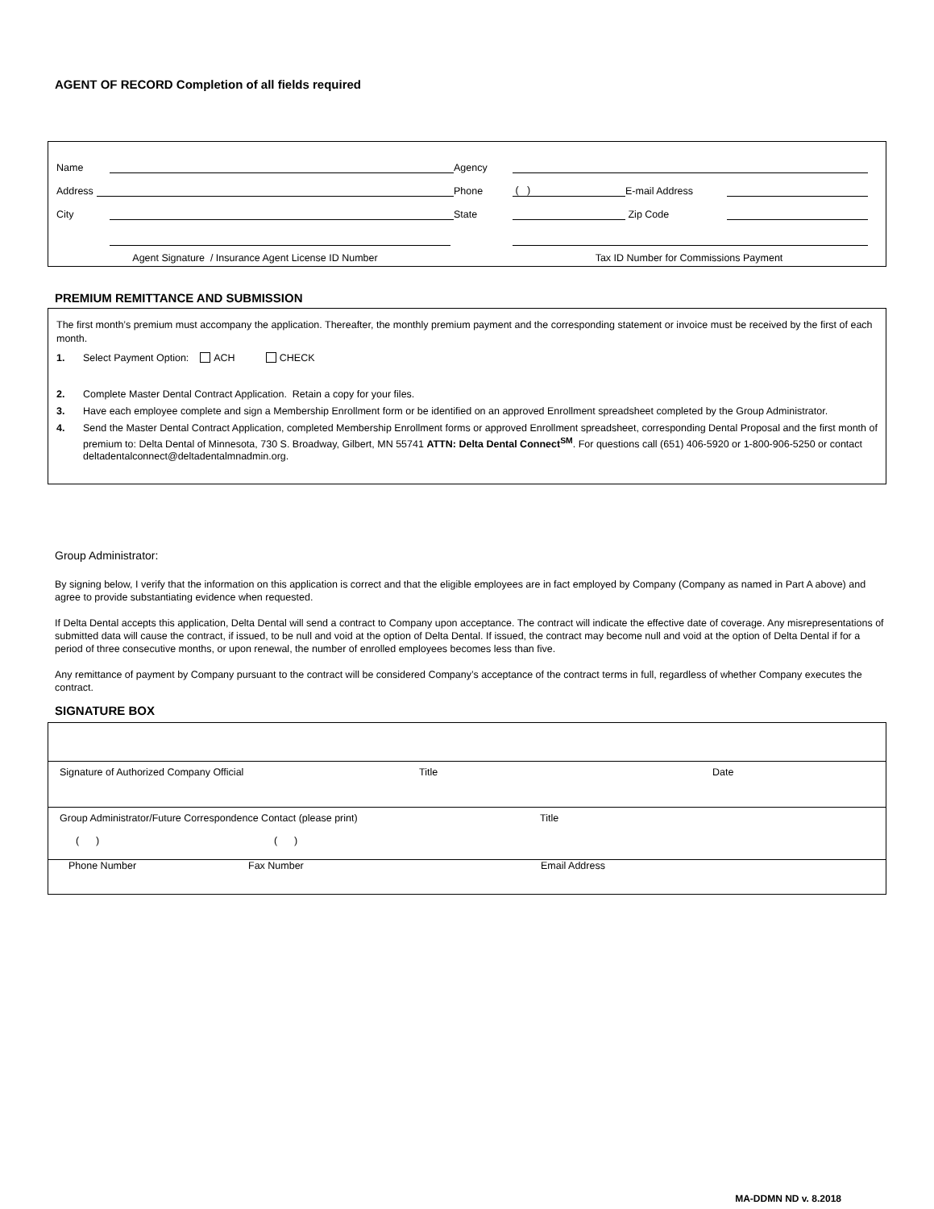AGENT OF RECORD Completion of all fields required
Name Agency
Address Phone ( ) E-mail Address
City State Zip Code
Agent Signature / Insurance Agent License ID Number Tax ID Number for Commissions Payment
PREMIUM REMITTANCE AND SUBMISSION
The first month’s premium must accompany the application. Thereafter, the monthly premium payment and the corresponding statement or invoice must be received by the first of each month.
1. Select Payment Option: ACH CHECK
2. Complete Master Dental Contract Application. Retain a copy for your files.
3. Have each employee complete and sign a Membership Enrollment form or be identified on an approved Enrollment spreadsheet completed by the Group Administrator.
4. Send the Master Dental Contract Application, completed Membership Enrollment forms or approved Enrollment spreadsheet, corresponding Dental Proposal and the first month of premium to: Delta Dental of Minnesota, 730 S. Broadway, Gilbert, MN 55741 ATTN: Delta Dental Connect<sup>SM</sup>. For questions call (651) 406-5920 or 1-800-906-5250 or contact deltadentalconnect@deltadentalmnadmin.org.
Group Administrator:
By signing below, I verify that the information on this application is correct and that the eligible employees are in fact employed by Company (Company as named in Part A above) and agree to provide substantiating evidence when requested.
If Delta Dental accepts this application, Delta Dental will send a contract to Company upon acceptance. The contract will indicate the effective date of coverage. Any misrepresentations of submitted data will cause the contract, if issued, to be null and void at the option of Delta Dental. If issued, the contract may become null and void at the option of Delta Dental if for a period of three consecutive months, or upon renewal, the number of enrolled employees becomes less than five.
Any remittance of payment by Company pursuant to the contract will be considered Company’s acceptance of the contract terms in full, regardless of whether Company executes the contract.
SIGNATURE BOX
Signature of Authorized Company Official Title Date
Group Administrator/Future Correspondence Contact (please print) Title
( ) ( )
Phone Number Fax Number Email Address
MA-DDMN ND v. 8.2018